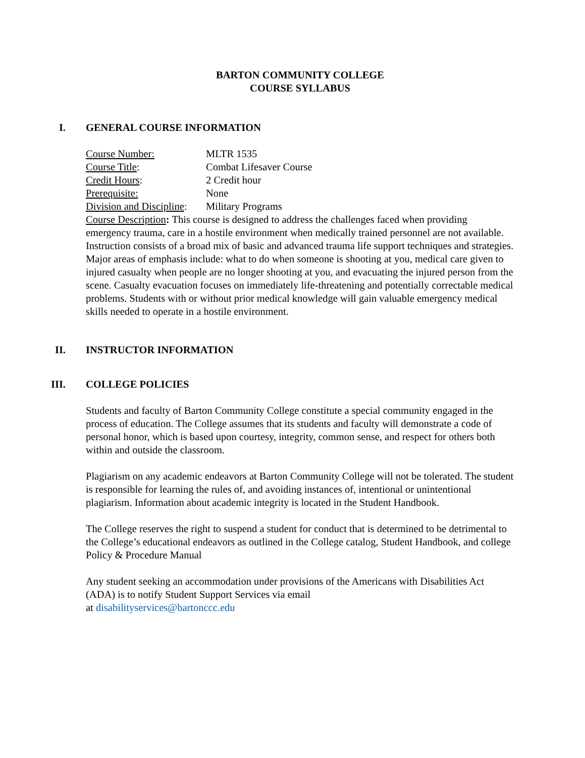BARTON COMMUNITY COLLEGE
COURSE SYLLABUS
I. GENERAL COURSE INFORMATION
Course Number: MLTR 1535
Course Title: Combat Lifesaver Course
Credit Hours: 2 Credit hour
Prerequisite: None
Division and Discipline: Military Programs
Course Description: This course is designed to address the challenges faced when providing emergency trauma, care in a hostile environment when medically trained personnel are not available. Instruction consists of a broad mix of basic and advanced trauma life support techniques and strategies. Major areas of emphasis include: what to do when someone is shooting at you, medical care given to injured casualty when people are no longer shooting at you, and evacuating the injured person from the scene. Casualty evacuation focuses on immediately life-threatening and potentially correctable medical problems. Students with or without prior medical knowledge will gain valuable emergency medical skills needed to operate in a hostile environment.
II. INSTRUCTOR INFORMATION
III. COLLEGE POLICIES
Students and faculty of Barton Community College constitute a special community engaged in the process of education. The College assumes that its students and faculty will demonstrate a code of personal honor, which is based upon courtesy, integrity, common sense, and respect for others both within and outside the classroom.
Plagiarism on any academic endeavors at Barton Community College will not be tolerated. The student is responsible for learning the rules of, and avoiding instances of, intentional or unintentional plagiarism. Information about academic integrity is located in the Student Handbook.
The College reserves the right to suspend a student for conduct that is determined to be detrimental to the College’s educational endeavors as outlined in the College catalog, Student Handbook, and college Policy & Procedure Manual
Any student seeking an accommodation under provisions of the Americans with Disabilities Act (ADA) is to notify Student Support Services via email
at disabilityservices@bartonccc.edu